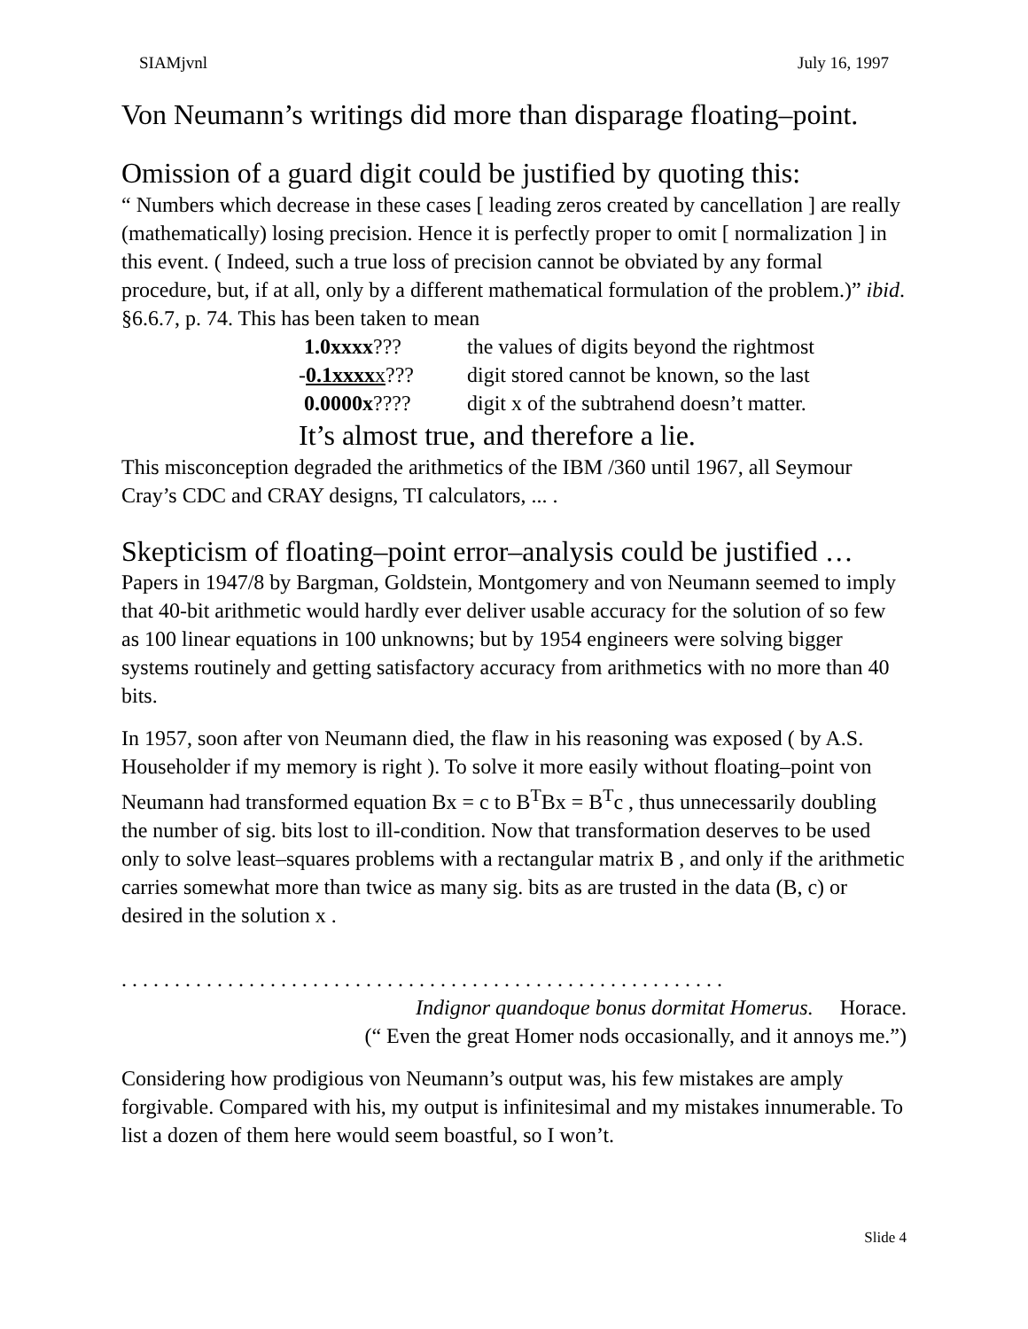SIAMjvnl July 16, 1997
Von Neumann’s writings did more than disparage floating–point.
Omission of a guard digit could be justified by quoting this:
“ Numbers which decrease in these cases [ leading zeros created by cancellation ] are really (mathematically) losing precision. Hence it is perfectly proper to omit [ normalization ] in this event. ( Indeed, such a true loss of precision cannot be obviated by any formal procedure, but, if at all, only by a different mathematical formulation of the problem.)” ibid. §6.6.7, p. 74. This has been taken to mean
| 1.0xxxx ??? | the values of digits beyond the rightmost |
| - 0.1xxxx x ??? | digit stored cannot be known, so the last |
| 0.0000x ???? | digit x of the subtrahend doesn’t matter. |
It’s almost true, and therefore a lie.
This misconception degraded the arithmetics of the IBM /360 until 1967, all Seymour Cray’s CDC and CRAY designs, TI calculators, ... .
Skepticism of floating–point error–analysis could be justified …
Papers in 1947/8 by Bargman, Goldstein, Montgomery and von Neumann seemed to imply that 40-bit arithmetic would hardly ever deliver usable accuracy for the solution of so few as 100 linear equations in 100 unknowns; but by 1954 engineers were solving bigger systems routinely and getting satisfactory accuracy from arithmetics with no more than 40 bits.
In 1957, soon after von Neumann died, the flaw in his reasoning was exposed ( by A.S. Householder if my memory is right ). To solve it more easily without floating–point von Neumann had transformed equation Bx = c to B<sup>T</sup>Bx = B<sup>T</sup>c , thus unnecessarily doubling the number of sig. bits lost to ill-condition. Now that transformation deserves to be used only to solve least–squares problems with a rectangular matrix B , and only if the arithmetic carries somewhat more than twice as many sig. bits as are trusted in the data (B, c) or desired in the solution x .
. . . . . . . . . . . . . . . . . . . . . . . . . . . . . . . . . . . . . . . . . . . . . . . . . . . . . . . . .
Indignor quandoque bonus dormitat Homerus. Horace.
(“ Even the great Homer nods occasionally, and it annoys me.”)
Considering how prodigious von Neumann’s output was, his few mistakes are amply forgivable. Compared with his, my output is infinitesimal and my mistakes innumerable. To list a dozen of them here would seem boastful, so I won’t.
Slide 4